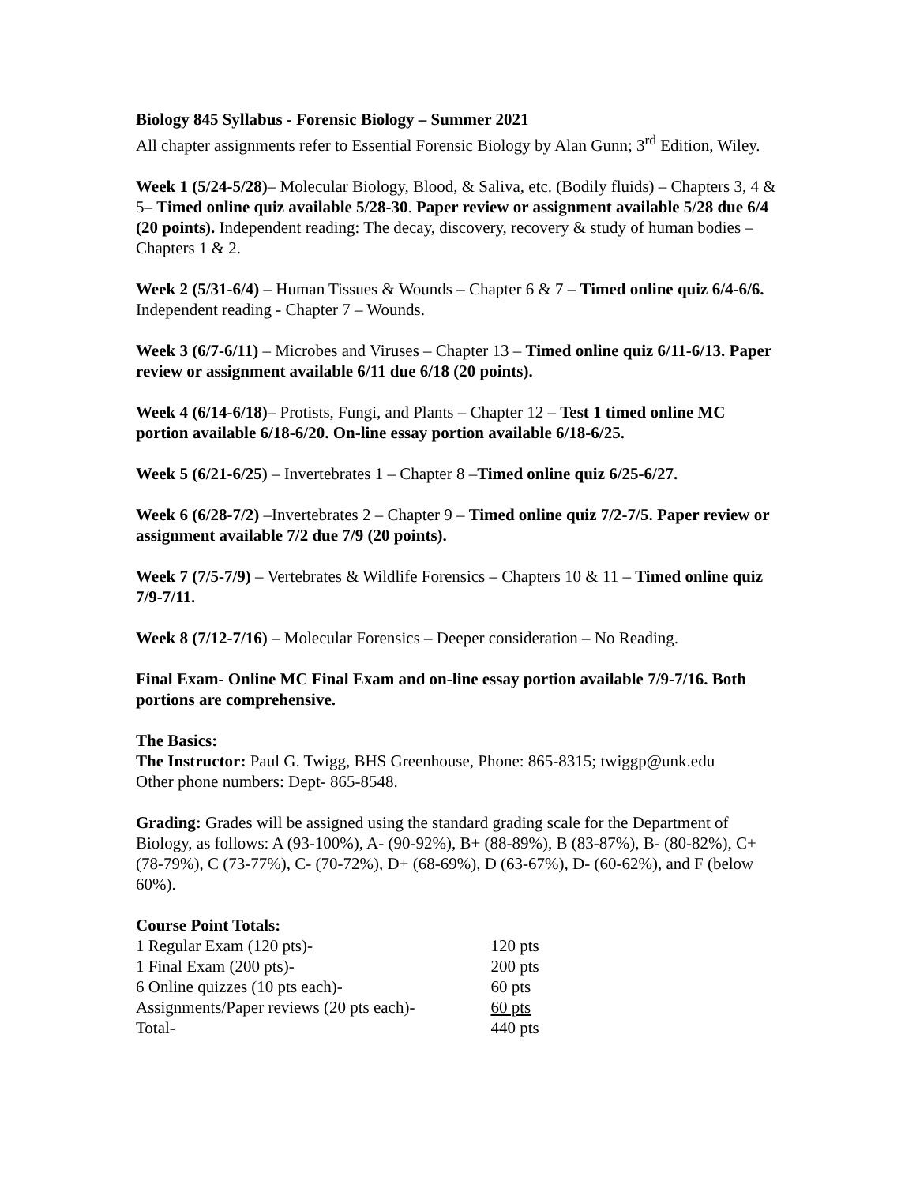Biology 845 Syllabus - Forensic Biology – Summer 2021
All chapter assignments refer to Essential Forensic Biology by Alan Gunn; 3<sup>rd</sup> Edition, Wiley.
Week 1 (5/24-5/28)– Molecular Biology, Blood, & Saliva, etc. (Bodily fluids) – Chapters 3, 4 & 5– Timed online quiz available 5/28-30. Paper review or assignment available 5/28 due 6/4 (20 points). Independent reading: The decay, discovery, recovery & study of human bodies – Chapters 1 & 2.
Week 2 (5/31-6/4) – Human Tissues & Wounds – Chapter 6 & 7 – Timed online quiz 6/4-6/6. Independent reading - Chapter 7 – Wounds.
Week 3 (6/7-6/11) – Microbes and Viruses – Chapter 13 – Timed online quiz 6/11-6/13. Paper review or assignment available 6/11 due 6/18 (20 points).
Week 4 (6/14-6/18)– Protists, Fungi, and Plants – Chapter 12 – Test 1 timed online MC portion available 6/18-6/20. On-line essay portion available 6/18-6/25.
Week 5 (6/21-6/25) – Invertebrates 1 – Chapter 8 –Timed online quiz 6/25-6/27.
Week 6 (6/28-7/2) –Invertebrates 2 – Chapter 9 – Timed online quiz 7/2-7/5. Paper review or assignment available 7/2 due 7/9 (20 points).
Week 7 (7/5-7/9) – Vertebrates & Wildlife Forensics – Chapters 10 & 11 – Timed online quiz 7/9-7/11.
Week 8 (7/12-7/16) – Molecular Forensics – Deeper consideration – No Reading.
Final Exam- Online MC Final Exam and on-line essay portion available 7/9-7/16. Both portions are comprehensive.
The Basics:
The Instructor: Paul G. Twigg, BHS Greenhouse, Phone: 865-8315; twiggp@unk.edu
Other phone numbers: Dept- 865-8548.
Grading: Grades will be assigned using the standard grading scale for the Department of Biology, as follows: A (93-100%), A- (90-92%), B+ (88-89%), B (83-87%), B- (80-82%), C+ (78-79%), C (73-77%), C- (70-72%), D+ (68-69%), D (63-67%), D- (60-62%), and F (below 60%).
Course Point Totals:
| 1 Regular Exam (120 pts)- | 120 pts |
| 1 Final Exam (200 pts)- | 200 pts |
| 6 Online quizzes (10 pts each)- | 60 pts |
| Assignments/Paper reviews (20 pts each)- | 60 pts |
| Total- | 440 pts |